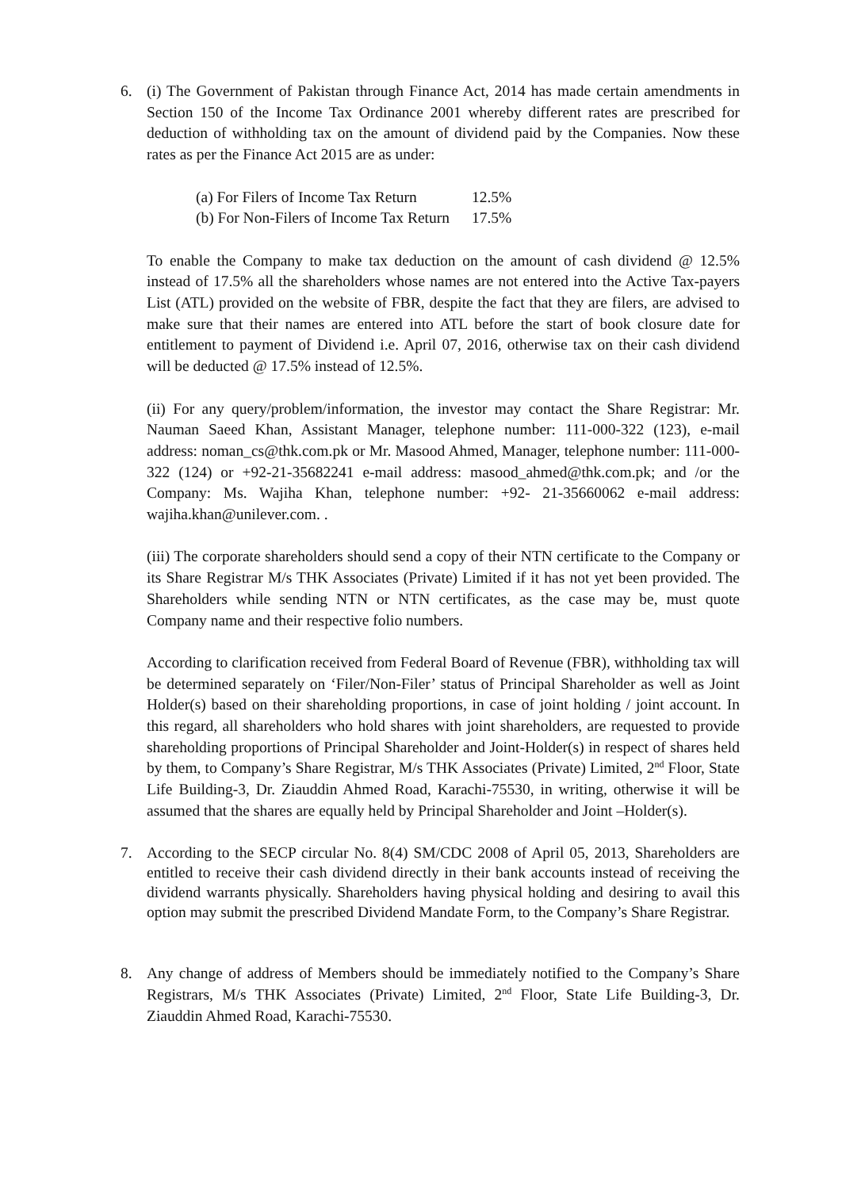6. (i) The Government of Pakistan through Finance Act, 2014 has made certain amendments in Section 150 of the Income Tax Ordinance 2001 whereby different rates are prescribed for deduction of withholding tax on the amount of dividend paid by the Companies. Now these rates as per the Finance Act 2015 are as under:
| (a) For Filers of Income Tax Return | 12.5% |
| (b) For Non-Filers of Income Tax Return | 17.5% |
To enable the Company to make tax deduction on the amount of cash dividend @ 12.5% instead of 17.5% all the shareholders whose names are not entered into the Active Tax-payers List (ATL) provided on the website of FBR, despite the fact that they are filers, are advised to make sure that their names are entered into ATL before the start of book closure date for entitlement to payment of Dividend i.e. April 07, 2016, otherwise tax on their cash dividend will be deducted @ 17.5% instead of 12.5%.
(ii) For any query/problem/information, the investor may contact the Share Registrar: Mr. Nauman Saeed Khan, Assistant Manager, telephone number: 111-000-322 (123), e-mail address: noman_cs@thk.com.pk or Mr. Masood Ahmed, Manager, telephone number: 111-000-322 (124) or +92-21-35682241 e-mail address: masood_ahmed@thk.com.pk; and /or the Company: Ms. Wajiha Khan, telephone number: +92- 21-35660062 e-mail address: wajiha.khan@unilever.com. .
(iii) The corporate shareholders should send a copy of their NTN certificate to the Company or its Share Registrar M/s THK Associates (Private) Limited if it has not yet been provided. The Shareholders while sending NTN or NTN certificates, as the case may be, must quote Company name and their respective folio numbers.
According to clarification received from Federal Board of Revenue (FBR), withholding tax will be determined separately on ‘Filer/Non-Filer’ status of Principal Shareholder as well as Joint Holder(s) based on their shareholding proportions, in case of joint holding / joint account. In this regard, all shareholders who hold shares with joint shareholders, are requested to provide shareholding proportions of Principal Shareholder and Joint-Holder(s) in respect of shares held by them, to Company’s Share Registrar, M/s THK Associates (Private) Limited, 2<sup>nd</sup> Floor, State Life Building-3, Dr. Ziauddin Ahmed Road, Karachi-75530, in writing, otherwise it will be assumed that the shares are equally held by Principal Shareholder and Joint –Holder(s).
7.
According to the SECP circular No. 8(4) SM/CDC 2008 of April 05, 2013, Shareholders are entitled to receive their cash dividend directly in their bank accounts instead of receiving the dividend warrants physically. Shareholders having physical holding and desiring to avail this option may submit the prescribed Dividend Mandate Form, to the Company’s Share Registrar.
8. Any change of address of Members should be immediately notified to the Company’s Share Registrars, M/s THK Associates (Private) Limited, 2<sup>nd</sup> Floor, State Life Building-3, Dr. Ziauddin Ahmed Road, Karachi-75530.